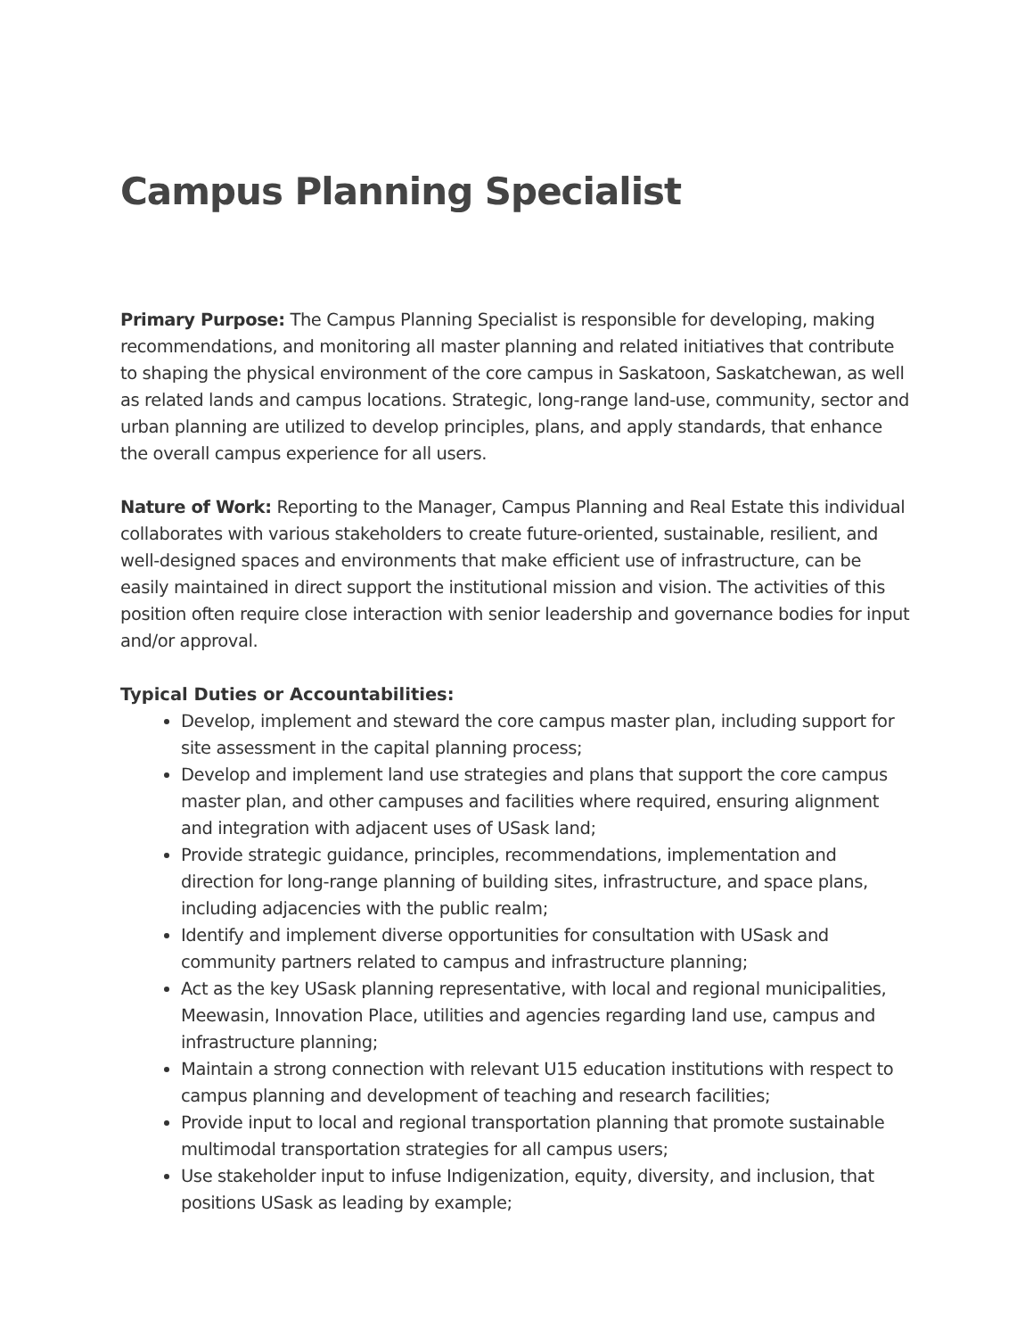Campus Planning Specialist
Primary Purpose: The Campus Planning Specialist is responsible for developing, making recommendations, and monitoring all master planning and related initiatives that contribute to shaping the physical environment of the core campus in Saskatoon, Saskatchewan, as well as related lands and campus locations. Strategic, long-range land-use, community, sector and urban planning are utilized to develop principles, plans, and apply standards, that enhance the overall campus experience for all users.
Nature of Work: Reporting to the Manager, Campus Planning and Real Estate this individual collaborates with various stakeholders to create future-oriented, sustainable, resilient, and well-designed spaces and environments that make efficient use of infrastructure, can be easily maintained in direct support the institutional mission and vision. The activities of this position often require close interaction with senior leadership and governance bodies for input and/or approval.
Typical Duties or Accountabilities:
Develop, implement and steward the core campus master plan, including support for site assessment in the capital planning process;
Develop and implement land use strategies and plans that support the core campus master plan, and other campuses and facilities where required, ensuring alignment and integration with adjacent uses of USask land;
Provide strategic guidance, principles, recommendations, implementation and direction for long-range planning of building sites, infrastructure, and space plans, including adjacencies with the public realm;
Identify and implement diverse opportunities for consultation with USask and community partners related to campus and infrastructure planning;
Act as the key USask planning representative, with local and regional municipalities, Meewasin, Innovation Place, utilities and agencies regarding land use, campus and infrastructure planning;
Maintain a strong connection with relevant U15 education institutions with respect to campus planning and development of teaching and research facilities;
Provide input to local and regional transportation planning that promote sustainable multimodal transportation strategies for all campus users;
Use stakeholder input to infuse Indigenization, equity, diversity, and inclusion, that positions USask as leading by example;